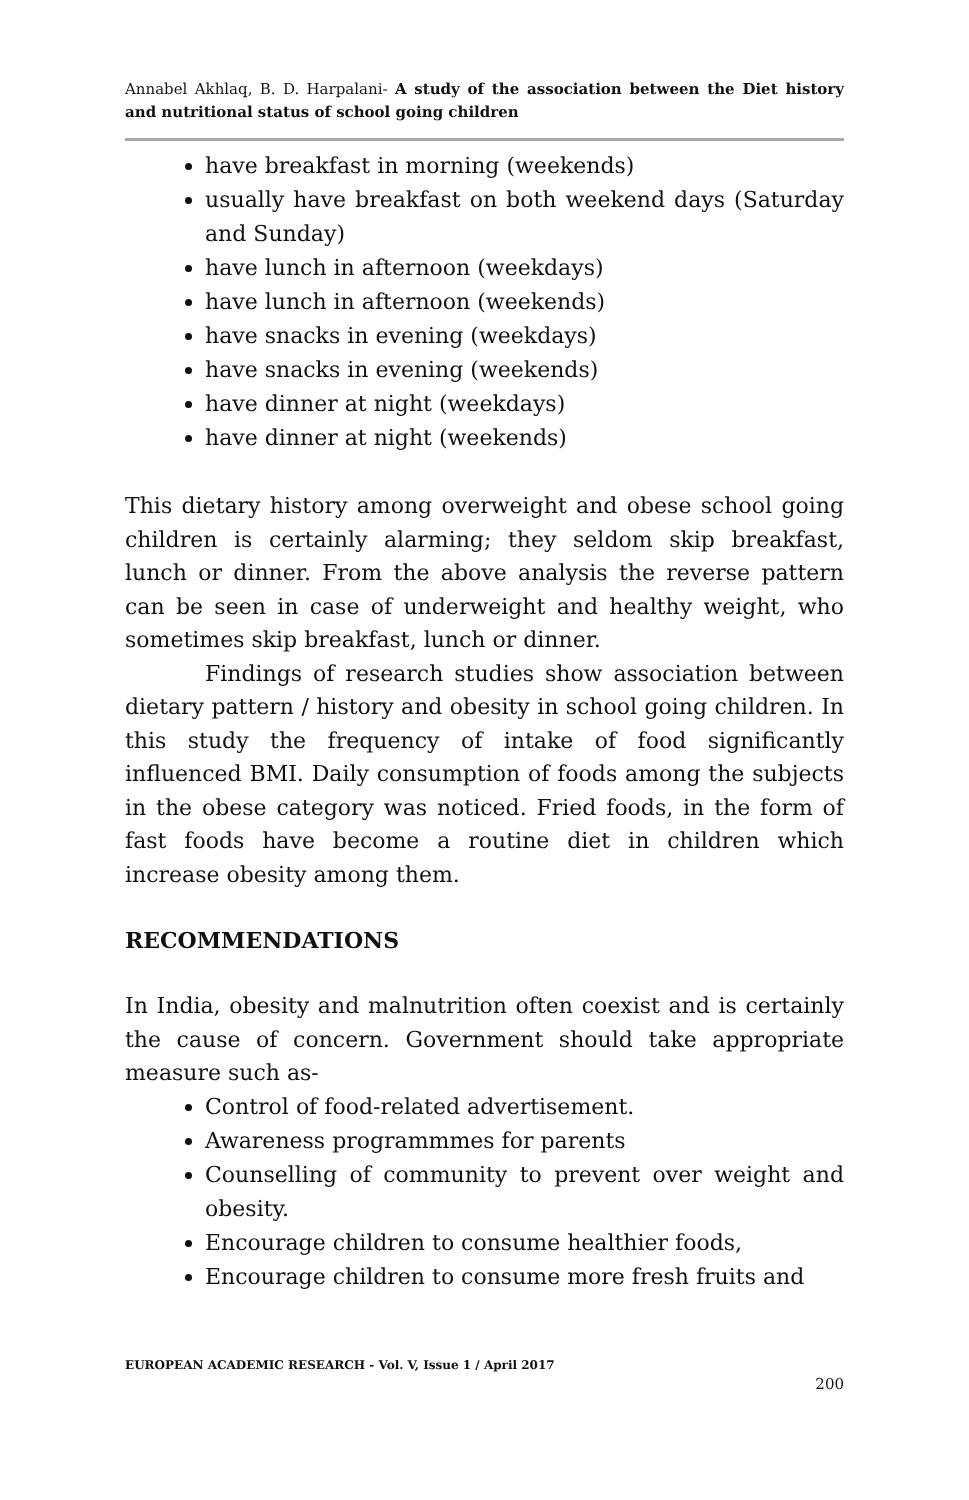Annabel Akhlaq, B. D. Harpalani- A study of the association between the Diet history and nutritional status of school going children
have breakfast in morning (weekends)
usually have breakfast on both weekend days (Saturday and Sunday)
have lunch in afternoon (weekdays)
have lunch in afternoon (weekends)
have snacks in evening (weekdays)
have snacks in evening (weekends)
have dinner at night (weekdays)
have dinner at night (weekends)
This dietary history among overweight and obese school going children is certainly alarming; they seldom skip breakfast, lunch or dinner. From the above analysis the reverse pattern can be seen in case of underweight and healthy weight, who sometimes skip breakfast, lunch or dinner.
Findings of research studies show association between dietary pattern / history and obesity in school going children. In this study the frequency of intake of food significantly influenced BMI. Daily consumption of foods among the subjects in the obese category was noticed. Fried foods, in the form of fast foods have become a routine diet in children which increase obesity among them.
RECOMMENDATIONS
In India, obesity and malnutrition often coexist and is certainly the cause of concern. Government should take appropriate measure such as-
Control of food-related advertisement.
Awareness programmmes for parents
Counselling of community to prevent over weight and obesity.
Encourage children to consume healthier foods,
Encourage children to consume more fresh fruits and
EUROPEAN ACADEMIC RESEARCH - Vol. V, Issue 1 / April 2017
200